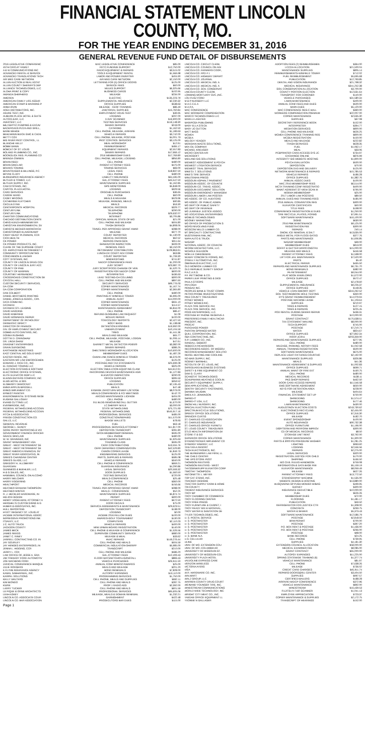FINANCIAL STATEMENT LINCOLN COUNTY, MO.
FOR THE YEAR ENDING DECEMBER 31, 2016
GENERAL REVENUE FUND DETAIL OF DISBURSEMENTS
| 2016 LEGISLATIVE CONFERENC | MAC LEGISLATIVE CONFERENCE | $85.00 |
| 45TH CIRCUIT FAMILY | FDTC FUNDING SUPPORT | $12,750.00 |
| A & W COMMUNICATIONS INC | RADIO EQUIPMENT & REPAIRS | $3,515.02 |
| ADVANCED RENTAL & SERVICE | TOOLS & EQUIPMENT RENTAL | $1,566.98 |
| ADVANCED TRANSLATIONS TECH | LABOR AND POWER INVERTER | $404.90 |
| AIR MED CARE NETWORK | AIR MED CARE NETWORK | $2,150.00 |
| ALLEN AUCTION & REAL ESTAT | LETTERING FOR (5) OFFICE DOORS | $125.00 |
| ALLEN COUNTY SHERIFF'S DEP | SERVICE FEES | $60.00 |
| ALLIANCE TECHNOLOGIES, LLC | MULES SUPPORT | $6,325.66 |
| ALOHA PRINT & COPY | BUSINESS CARDS | $102.95 |
| AMANDA SHEPHERD | MILEAGE | $234.00 |
| AMEREN | ELECTRIC | $135,223.79 |
| AMERICAN FAMILY LIFE ASSUR | SUPPLEMENTAL INSURANCE | $2,230.32 |
| AMERICAN STAMP & MARKING P | OFFICE SUPPLIES | $538.63 |
| ANNA IRVIN | MILEAGE - CERF TRAINING | $86.49 |
| AREA DISTRIBUTORS, INC. | JANITORIAL SUPPLIES | $15,760.84 |
| ASURE TEST, INC. | EMPLOYMENT DRUG TEST | $39.95 |
| AUBURN PLACE HOTEL & SUITE | LODGING | $297.00 |
| AUTOCLEAR, LLC | X-RAY SCANNER | $16,900.00 |
| AVERTEST, LLC | TESTING SERVICES | $116,148.30 |
| B&J SEPTIC PUMPING & EXCAV | SEWER REPAIRS | $243.00 |
| BACKROADS PIZZA AND GRILL, | CATERING | $1,162.50 |
| BARB WEHDE | CELL PHONE, MILEAGE, AIRFARE | $1,189.63 |
| BEHLMANN BUICK GMC & CADIL | VEHICLE REPAIRS | $3,742.00 |
| BETTY COX | CELL PHONE, MILEAGE, POSTAGE | $4,001.73 |
| BIG RIVER PEST CONTROL, LL | PEST CONTROL SERVICES | $3,125.00 |
| BLANCHE KELLY | MEAL-WORKSHOP | $12.91 |
| BOBBI WANN | REIMBURSEMENT | $484.17 |
| BOBCAT OF ST. LOUIS | EQUIPMENT REPAIRS | $2,557.83 |
| BOLAND PLUMBING CO., INC. | SEWER REPAIRS | $17,666.12 |
| BOONSLICK REG. PLANNING CO | 2016 MEMBERSHIP DUES | $17,769.80 |
| BRENDA O'BRIEN | CELL PHONE, MILEAGE, LODGING | $856.80 |
| BRIAN REED | CELL PHONE | $480.00 |
| BRIAN SINCLAIR | PARENT ATTORNEY FEES | $475.00 |
| BRIAN'S TOWING | TOWING SERVICES | $83.00 |
| BRUNTRAGER & BILLINGS, P.C | LEGAL FEES | $18,837.50 |
| BRYAN CLARY | CELL PHONE | $480.00 |
| BURKEMPER INSURANCE AGENCY | LIABILITY INSURANCE | $64,435.00 |
| BUTLER & TOMKO, LLC | GAL ATTORNEY FEES | $45,547.50 |
| BUTLER SUPPLY, INC. | MAINTENANCE SUPPLIES | $1,162.85 |
| CAM SYSTEMS, INC. | GPS MONITORING | $5,848.00 |
| CAPITOL PLAZA HOTEL | LODGING | $329.56 |
| CARD SERVICES | ORSCHELN PURCHASES | $36.65 |
| CARRIE WARD | CELL PHONE | $60.00 |
| CASEY BROOKS | MEALS & MILEAGE | $523.96 |
| CATHERINE FLETCHER | MILEAGE, PARKING, MEALS | $90.85 |
| CECILIA DYKE | MEALS | $53.30 |
| CENTERPOINTE HOSPITAL | MEDICAL RECORDS | $329.77 |
| CENTURYLINK | TELEPHONE | $290.00 |
| CENTURYLINK | TELEPHONE | $29,632.07 |
| CHARTER COMMUNICATIONS | INTERNET | $3,705.86 |
| CHICAGO DISTRIBUTION CENTE | OFFICIAL MANUAL STATE OF MO | $21.00 |
| CHRIS KUNZA-MENNEMEYER | CELL PHONE AND MILEAGE | $504.80 |
| CHRISTIAN ENVIRONMENTAL SV | TRASH SERVICE | $4,808.05 |
| CHRISTIE BECKER-MARKOVICH | TRAVEL PER APPROVED GRANT AWAR | $288.00 |
| CHRISTOPHER KLAVERKAMP | MILEAGE | $377.70 |
| CINDY KEAST PLOWMAN, CCR | COURT REPORTER | $1,130.00 |
| CIOX HEALTH | MEDICAL RECORDS | $62.52 |
| CK POWER | REPAIRS ONAN GEN | $911.64 |
| CK POWER PRODUCTS, INC. | GENERATOR INSPECTION | $509.00 |
| CLERK OF THE SUPREME COURT | RENEWAL FEES | $3,150.00 |
| CO. EMPLOYEES RETIREMENT F | RETIREMENT CONTRIBUTION | $109,863.91 |
| COMMUNITY OPPORTUNITIES | LUNCH-DV COURT ADV COMM | $63.86 |
| CONCANNON & JAEGER | COURT REPORTER | $1,733.30 |
| COTT SYSTEMS, INC. | BINDERS/TABS | $741.87 |
| COUNTY OF LINCOLN DRUG COU | NADCP CONFERENCE FEES | $1,200.00 |
| COUNTY OF LINCOLN JURY ACC | JURY SCRIPT | $23,987.70 |
| COUNTY OF PIKE | JURY SCRIPT/FOOD CHANGE OF VEN | $1,520.75 |
| COUNTY OF WARREN | REGISTRATION FOR NADCP CONF | $600.00 |
| COURTNEY HERNANDEZ | INTERPRETER | $436.63 |
| CROSSROADS CONSTRUCTION SE | LEAD TESTING-CH COLUMNS | $300.00 |
| CRYSTAL HALL | CELL PHONE AND MILEAGE | $897.60 |
| CUSTOM SECURITY SERVICES, | SECURITY SERVICES | $99,776.03 |
| DA-COM | COPIER MAINTENANCE | $1,167.74 |
| DA-COM CORPORATION | COPIER MAINTENANCE | $2,365.80 |
| DAN COLBERT | CELL PHONE | $480.00 |
| DANIEL BROTHERS PAINTING | PAINTING AT WINFIELD TOWER | $5,995.00 |
| DANIEL JONES & ASSOC., CPA | ANNUAL AUDIT | $14,000.00 |
| DATA COMM INC. | COPIER MAINTENANCE | $931.10 |
| DATAMAX | COPIER MAINTENANCE | $114.57 |
| DATAMAX STL LEASING | MAINTENANCE AGREEMENT | $5,844.00 |
| DAVID HARDING | CELL PHONE | $86.47 |
| DAVID KNIERIEM | REFUND-SUNSHINE LAW REQUEST | $1.09 |
| DAVID WOMMACK REPAIR | BOILER REPAIR | $100.00 |
| DEPARTMENT OF PATHOLOGY | TOXICOLOGY REPORTS | $2,427.50 |
| DERMATEC DIRECT | BODY BAGS | $1,138.68 |
| DIRECTOR OF FINANCE | DETENTION EXPENSES | $19,992.00 |
| DIV. OF EMPLOYMENT SECURIT | UNEMPLOYMENT | $10,104.59 |
| DOBBS AUTO CENTERS, INC. | TIRES | $1,441.36 |
| DONNA RUSHING | MEALS AND MILEAGE | $65.77 |
| DOTTIE D. CRENSHAW | CELL PHONE, MILEAGE, POSTAGE, LODGIN | $1,006.14 |
| DR. LINDA SHAW | MILEAGE | $47.61 |
| DRAGNET ENTERPRISES | GARRETT METAL DETECTOR PD6500 | $3,382.00 |
| DRAIN SURGEONS | SEWER REPAIRS | $386.25 |
| EARTHWISE INDUSTRIES | SHELTERED WORKSHOP ALLOCATION | $10,600.00 |
| EAST CENTRAL MO SOLID WAST | MEMBERSHIP DUES | $1,487.29 |
| EASTER FENCE, INC. | CHAIN LINK FENCE-WINFIELD TOWER | $6,376.00 |
| EASTERN MO LAW ENFORCEMEN | CEU PROGRAM | $125.00 |
| EDWARD J. RICE CO., INC. | POSTAGE AND TAX STATEMENTS | $25,699.28 |
| EL RANCHO TOWING LLC | VEHICLE REPAIRS | $325.00 |
| ELECTION SYSTEMS & SOFTWAR | ELECTION TABULATION EQUIP INS CLAIM | $44,612.91 |
| ELECTRONIC OFFICE SYSTEMS, | RECORDING DEVICES MAINTENANCE AGR | $1,127.83 |
| ELITE ELEVATOR INSP LLC | ELEVATOR INSPECTION | $290.00 |
| ELKINS-SWYERS COMPANY, INC | OFFICE SUPPLIES | $395.53 |
| ELMS HOTEL & SPA | LODGING | $359.52 |
| ELSBERRY DEMOCRAT | PUBLICATION | $2,135.43 |
| EMMA EPPLIN BIRDSELL | MEALS | $47.48 |
| ENNIS IMPLEMENT CO. | EXMARK ZEROTURN MOWER LZE742GK | $8,079.00 |
| ERNEST PAINTER | MEALS-CONFERENCE & FCI MEETINGS | $142.70 |
| ENVIRONMENTAL SYSTEMS RESE | ARCGIS MAINTENANCE LICENSE | $404.00 |
| EUGENE GALLOWAY | CELL PHONE | $480.00 |
| EVANS CUTTING LLC | 911 BLDG REMOVE/INSTALL GUTTER | $1,670.00 |
| EVERBRIDGE, INC. | LC SHERIFF NIXLE | $3,000.00 |
| FEDERAL WITHHOLDING ACCOUN | STATE WITHHOLDING | $75,721.93 |
| FEDERAL WITHHOLDING ACCOUN | FEDERAL WITHHOLDING | $545,917.16 |
| FITCH & ASSOCIATES | PROFESSIONAL SERVICES | $485.00 |
| FREISE CONSTRUCTION CO. | CONSTRUCTION/REPAIRS | $11,570.00 |
| GALLS, LLC | BADGE WALLETS | $78.93 |
| GENERAL REVENUE | FUEL | $63.18 |
| GEORGE L. GUNDY | PROFESSIONAL SERVICES-ATTORNEY | $11,817.00 |
| GORE PERRY REPORTING & VID | DEPOSITION TRANSCRIPT | $281.80 |
| GOVERNMENT FINANCE OFFICER | GFOA MEMBERSHIP RENEWAL | $595.00 |
| GRACE SINCLAIR | CELL PHONE | $480.00 |
| W. W. GRAINGER, INC | MAINTENANCE SUPPLIES | $1,925.63 |
| GRANT MANAGEMENT USA | TRAINING CLASS | $595.00 |
| GREAT - WEST RETIREMENT SE | CERF CONTRIBUTIONS | $13,555.76 |
| GREAT - WEST RETIREMENT SE | CERF DEFERRED COMPENSATION | $42,529.80 |
| GREAT AMERICA FINANCIAL SV | CANON COPIER LEASE | $1,849.73 |
| GREAT RIVER ASSOCIATES, IN | ENGINEERING SERVICES | $125.00 |
| GREG'S CHAINSAW CENTER | PARTS, SUPPLIES & REPAIRS | $585.08 |
| GREG'S GLASS, LLC | VEHICLE REPAIRS | $340.00 |
| GREGORY K. ALLSBERRY | CELL PHONE & CONFERENCE | $669.21 |
| GUARDIAN | GUARDIAN INSURANCE | $4,290.86 |
| GUINNESS & BUEHLER, LLC. | LEGAL SERVICES | $20,593.32 |
| H & G SALES, INC. | DOOR SUPPLIES | $1,560.50 |
| HANNIBAL COUNCIL ON ALCOHO | TESTING SERVICES | $720.00 |
| HARRY BELCHER | MEALS-CONFERENCE | $25.48 |
| HARRY EGGERING | CELL PHONE | $360.00 |
| HEALTHPORT | MEDICAL RECORDS | $156.66 |
| HEATHER GRAHAM-THOMPSON | TRAVEL PER APPROVED GRANT AWAR | $288.00 |
| HEATHER MINTER | MEALS - CONFERENCE | $52.25 |
| R. J. HECKLER HARDWARE, IN | MAINTENANCE SUPPLIES | $5,874.74 |
| HELIOS DESIGN | PERMIT | $300.00 |
| HENRY VOGELMAN, ATTORNEY A | PARENT ATTORNEY FEES | $672.50 |
| HERSHEL'S CUSTOM SIGNS & G | DOOR DECALS | $75.00 |
| HUBER & ASSOCIATES, INC. | SERVICE AGREEMENTS & MAINTENANCE | $29,623.51 |
| HULL REPORTING | DEPOSITION TRANSCRIPT | $138.00 |
| HYATT REGENCY ST. LOUIS AT | LODGING | $0.00 |
| IAC&ME INTERNATIONAL ASSOC | IAC&ME 2016 FELLOW DUES | $100.00 |
| IMPRESSIVE PROMOTIONS INK | AWARDS-GOLF TOURNAMENT | $130.00 |
| ITSAVVY, LLC | COMPUTERS | $2,110.23 |
| J.C. AUTO TRUCK | VEHICLE REPAIRS | $400.00 |
| JACKSON COUNTY | MINI URBAN BOARD REGISTRATION | $140.00 |
| JAMES BECK | CELL PHONE & MILEAGE & CONFERENCE | $1,526.56 |
| JAMES REEDS | SUPERVISE COMMUNITY SERVICE | $980.00 |
| JANET C. RINEY | MILEAGE & MEAL | $33.62 |
| JARRELL CONTRACTING CO. IN | HVAC REPAIRS | $149,276.44 |
| JAY GOURLEY | CELL PHONE AND MEALS | $504.59 |
| JAY HENGES ENTERPRISES, IN | COMMERCIAL INSULATION-SHERIFF | $5,985.00 |
| JENNA L. HIGGINS, CCR | TRANSCRIPT | $210.00 |
| JERRY L. FOX | CELL PHONE AND MILEAGE | $586.20 |
| LAW OFFICE OF JESSE A. GRA | GAL ATTORNEY FEES | $12,409.43 |
| JIM TRENARY FORD AUTOMOTIV | FLOOR MATS/HITCH/PLUG/INSTALL | $883.43 |
| JOE MACHENS FORD | VEHICLE PURCHASES | $26,941.50 |
| JUDICIAL CONFERENCE BANQUE | ANNUAL CONF BRKFST/AWARDS | $25.00 |
| JULIE RODGERS | MEALS AND MILEAGE | $201.20 |
| K FLYNN INSURANCE AGENCY | BOND RENEWALS | $7,828.00 |
| KAMAL SABHARWAL, INC. | AUTOPSY EXPENSES | $13,110.00 |
| KARPEL SOLUTIONS | PROGRAMMING SERVICES | $1,750.00 |
| KELLY WALTERS | CELL PHONE, MEALS AND SUPPLIES | $692.11 |
| KIM BIONDO | CELL PHONE AND MEALS | $287.75 |
| KWRE | PROP 1 RADIO ADS | $2,392.00 |
| LARRY TUCKER | CELL PHONE AND MEALS | $601.59 |
| LE PIQUE & ORNE ARCHITECTS | PROFESSIONAL SERVICES | $95,605.06 |
| LEAH ASKEY | MILEAGE, MEALS & DOMAIN RENEWAL | $1,232.21 |
| LINCOLN CO. ASSOCIATE COUR | GARNISHMENT | $422.48 |
| LINCOLN CO. BAR ASSOCIATION | PROSECUTORS BAR DUES | $115.00 |
| LINCOLN CO. CIRCUIT CLERK | ADOPTION FEES (2) REIMBURSEMEN | $364.00 |
| LINCOLN CO. COUNCIL ON AGI | LCCOA ALLOCATION | $21,500.04 |
| LINCOLN CO. FARMERS COOP., | MAINTENANCE SUPPLIES | $805.14 |
| LINCOLN CO. FPD # 1 | REIMBURSEMENTS-WINFIELD TOWER | $712.02 |
| LINCOLN CO. HIGHWAY DEPART | FUEL REIMBURSEMENT | $5,695.68 |
| LINCOLN CO. JOURNAL | PUBLICATION | $12,793.85 |
| LINCOLN CO. MEDICAL INS. A | DENTAL AND VISION INSURANCE | $21,798.32 |
| LINCOLN CO. MEDICAL INS. A | MEDICAL INSURANCE | $341,252.38 |
| LINCOLN CO. SOIL CONSERVAT | SOIL CONSERVATION ALLOCATION | $3,700.00 |
| LINCOLN COUNTY CLERK | COUNTY PORTION ELECTION | $12,631.64 |
| LONNING MORTUARY SVC.,INC. | TRANSPORT FOR CORONER | $140.00 |
| LOU FUSZ FORD | VEHICLE PURCHASES | $31,580.34 |
| M & P NURSERY LLC | LAWN MAINTENANCE | $400.00 |
| M.A.C.C.E.A | ANNUAL CONF FEES AND DUES | $500.00 |
| M.A.P.A. | MAPA DUES | $5,120.00 |
| MAC CONFERENCE | MAC CONFERENCE REG-C HALL | $360.00 |
| MAC WORKERS' COMPENSATION | WORKERS COMPENSATION PREMIUM | $22,007.00 |
| MARCO TECHNOLOGIES LLC | COPIER MAINTENANCE | $2,635.30 |
| MARILU LASATER | SUPPLIES | $37.08 |
| MARIPOSA PUBLISHING | SECRETARY REFERENCE BOOK | $152.00 |
| MARY ELLA STECK | INTERPRETER | $394.77 |
| MARY JO SUTTON | MEDIATION SERVICES | $800.00 |
| MATT BASS | CELL PHONE AND MILEAGE | $626.25 |
| MCMEA | MCMEA CONFERENCE TRAINING REG | $800.00 |
| MCSEA | MCSEA REGISTRATION | $150.00 |
| MELODY YEAGER | MEALS AND MILEAGE | $222.82 |
| MERIDIAN WASTE SOLUTIONS, | TRASH SERVICES | $628.35 |
| MFA OIL COMPANY | FUEL | $1,062.17 |
| MICHAEL KREUGER | MEAL | $33.06 |
| MICRO CENTER A/R | PC&PRINTER CARD ACCESS SYS JC | $734.97 |
| MICROSOFT | EXCHANGE ONLINE | $876.99 |
| MIDLAND GIS SOLUTIONS | INTEGRITY GIS WEBSITE HOSTING | $1,800.00 |
| MIDWEST ASSESSMENT & PSYCH | PSYCH EVALUATION | $500.00 |
| MIDWEST LITIGATION SERVICE | DEPOSITION | $70.00 |
| MIDWEST TRIAL SERVICES | DEPOSITION DVD AND DELIVERY | $125.00 |
| MIKE'S I.T. SOLUTIONS | NETWORK MAINTENANCE & REPAIRS | $15,785.53 |
| MIKE'S TIRE SERVICE | VEHICLE REPAIRS | $186.28 |
| MINUTEMAN PRESS | OFFICE SUPPLIES | $1,382.76 |
| MISSOURI ASPHALT PAVEMENT | ANNUAL ASSOC DUES | $100.00 |
| MISSOURI ASSOC. OF COUNTIE | MAC 2016 MEMBERSHIP FEES | $6,514.00 |
| MISSOURI CO. TREAS. ASSOC. | MCTA TRAINING CONF REGISTRATIO | $400.00 |
| MISSOURI DOCUMENT SOLUTION | MAINT AGREEMT ST-VIEW SCAN III | $795.00 |
| MISSOURI EMERGENCY MANAGEM | MOEMA MEMBERSHIP | $25.00 |
| MISSOURI LABOR LAW POSTER | 2017 LABOR LAW POSTERS | $89.50 |
| MO ASSOC. OF CO. AUDITORS | ANNUAL DUES AND TRAINING FEES | $185.00 |
| MO ASSOC. OF PUBLIC ADMIN. | 2016 ANNUAL CONVENTION REG | $300.00 |
| MO DEPT OF PUBLIC SAFETY | ELEVATOR CERTIFICATE | $50.00 |
| MO DEPT OF REVENUE | TITLE FEES | $198.00 |
| MO JUVENILE JUSTICE ASSOCI | CONFERENCE REGISTRATION & DUES | $1,250.00 |
| MO VOCATIONAL ENTERPRISES | TIRE RECYCLE, PLATES, FORMS | $7,991.51 |
| MOBILIS TECHNOLOGIES | SOFTWARE MAINTENANCE | $16,100.00 |
| MOONEY MARKETING | SIGNS | $630.00 |
| MO OFFICE OF PROSECUTION S | 2016 PBK MAINTENANCE | $9,125.00 |
| MOPS REVOLVING FUND | REGISTRATION FEE | $300.00 |
| MOSCOW MILLS LUMBER CO. | REPAIRS | 240.14 |
| MT SPECIALTY CONTRACTING | SNOW, ICE REMOVAL & SALT | $13,635.00 |
| MUSTERMAN FAB, INC. | ANGLE METAL FOR FLOOD GATES | $377.76 |
| NAPA AUTO & TRUCK | PARTS AND MAINTENANCE | $1,606.85 |
| NASASP | NASASP MEMBERSHIP | $39.00 |
| NATIONAL ASSOC. OF COUNTIE | MEMBERSHIP DUES | $813.00 |
| NFORM ARCHITECTURE, LLC. | SOFFIT & GUTTER WRP/CONSTRU | $15,000.00 |
| NICHOLE GLEASON | MILEAGE AND MEALS | $446.58 |
| NOELLE CHEESEMAN | PARENT ATTORNEY FEES | $1,598.00 |
| NUWAY CONCRETE FORMS, INC. | LIFT FOR JAIL MAINTENANCE | $7,520.00 |
| O'REILLY AUTOMOTIVE, INC. | PARTS | $5.40 |
| OBERHAUS ELECTRIC, LLC | ELECTRICAL REPAIR | $465.50 |
| OLD MONROE LUMBER CO. | REPAIRS AND MAINTENANCE SUPPLIES | $6,731.70 |
| OLD REPUBLIC SURETY GROUP | BOND RENEWALS | $382.00 |
| P.A.C.A.R.S. | PA RETIREMENT | $9,044.00 |
| P.F. PETTIBONE & CO. | PLAT BOOK ENVELOPES | $1,672.00 |
| PAPER LEAF PRINTING & DESI | OFFICE SUPPLIES | $572.47 |
| PAULA STOOPS | MILEAGE | $2,478.60 |
| PAYLOGIX | SUPPLEMENTAL INSURANCE | $9,226.37 |
| PENGAD INC. | OFFICE SUPPLIES | $148.35 |
| PEOPLES BANK & TRUST COMPA | VEHICLE LOAN-SHERIFF DEPT | $316,262.52 |
| PETRO-PROBE INVESTIGATIONS | SOIL TESTING/BORE HOLE TESTING | $350.00 |
| PIKE COUNTY TREASURER | DY'S GRANT REIMBURSEMENT | $14,079.94 |
| PITNEY BOWES | POSTAGE MACHINE LEASE | $1,103.64 |
| PITNEY BOWES INC. | SUPPLIES | $210.97 |
| PLAZA TIRE SERVICE #44 | TIRES & REPAIRS | $127.15 |
| PLAZA TIRE SERVICE, INC. | TIRES & REPAIRS | $225.45 |
| PODS ENTERPRISES, LLC. | POD RENTAL DURING SEWER REPAIR | $436.31 |
| POSTAGE BY PHONE RESERVE A | POSTAGE | $10,000.00 |
| PREFERRED FAMILY HEALTHCAR | GRANT CONTRACT | $175,638.51 |
| PRESORT, INC. | TAX STATEMENT MAILING | $8,000.00 |
| PROCAT | TECH SUPPORT | $745.00 |
| PURCHASE POWER | POSTAGE | $7,210.74 |
| PURITAN SPRINGS WATER | WATER | $824.67 |
| QUILL CORPORATION, INC. | OFFICE SUPPLIES | $27,852.34 |
| R&A CONTRACTING, INC. | ROOF-JC/911 | $203,359.00 |
| R.P. LUMBER CO., INC. | REPAIRS AND MAINTENANCE SUPPLIES | $277.95 |
| RANDALL SIEBERT | CELL PHONE | $480.00 |
| REBECCA RICHARDSON | MILEAGE, PARKING, NOTARY FEES | $1,042.58 |
| RECORDERS ASSOC. OF MISSOU | ANNUAL TRAINING REGISTRATION | $500.00 |
| RECORDS MANAGEMENT SOLUTIO | SOFTWARE MAINTENANCE | $675.00 |
| REIFEL HEATING AND COOLING | REPLACE LIGHT FIXTURES-COURTHO | $2,192.00 |
| RO-MAR SUPPLY, INC. | MAINTENANCE SUPPLIES | $326.86 |
| RODNEY BARNHILL | MEALS | $41.36 |
| ROTOLITE OF ST. LOUIS, INC | MAINTENANCE AGREEMENT & SUPPLIES | $1,002.83 |
| SAFEGUARD BUSINESS SYSTEMS | OFFICE SUPPLIES | $699.71 |
| SAFETY & FIRE EQUIPMENT CO | ANNUAL MAINT OF FIRE EXT | $160.75 |
| SAM G. CLARY | CELL PHONE | $480.00 |
| SCANSTAT TECHNOLOGIES | MEDICAL RECORDS | $138.11 |
| SCHUPMANN HEATING & COOLIN | PKS SHOP REPAIRS | $462.50 |
| SECURITY EQUIPMENT SUPPLY, | DOOR CARD ACCESS REPAIRS | $11,546.58 |
| SEM APPLICATIONS, INC. | EMS SOFTWARE AGREEMENT | $650.00 |
| SENTRY SECURITY FASTENERS, | KEYS FOR DETENTION AREA | $228.00 |
| SHANNA VAUGHN | MILEAGE | $404.64 |
| SHEILA D. JENKINSON | FINANCIAL STATEMENT SET UP | $750.00 |
| SHRED-IT | SHREDDING | $1,574.47 |
| SHRED-IT USA, LLC | SHREDDING | $177.46 |
| SNOW HILL NURSERY, INC. | LAWN MAINTENANCE | $430.00 |
| SPECIAL ELECTION FUND | AUGUST/NOV ELECTION COSTS | $243,730.62 |
| SPECTRUM ECYCLE SOLUTIONS, | ELECTRONICS RECYCLING | $2,455.00 |
| SPEEDY OFFICE SOLUTIONS | OFFICE SUPPLIES | $7,316.30 |
| SPENCER CURTIS | MILEAGE | $182.70 |
| ST. CHARLES CO ASSOCIATION | EVENT SPONSORSHIP | $100.00 |
| ST. CHARLES INSURANCE | AUTO INSURANCE | $90,732.38 |
| ST. CHARLES OFFICE FURNITU | OFFICE FURNITURE | $1,196.00 |
| ST. LOUIS COUNTY TREASURER | DISP/TERM AND PERFORM IMPROV | $300.00 |
| STLO HEALTH INFORMATION (M | CD OF MEDICAL RECORDS | $8.50 |
| STORE IT & GO | STORAGE UNIT RENT | $3,792.00 |
| SUPERIOR OFFICE SOLUTIONS | COPIER MAINTENANCE | $1,300.00 |
| SYDENSTRICKER IMPLEMENT CO | PARTS & 3000 PSI PRESSURE WASHER | $1,281.25 |
| SYNERGY ENERGY, LLC | LIGHTING | $963.60 |
| TAN-TAR-A RESORT | LODGING | $2,556.56 |
| TECH ELECTRONICS, INC. | REPAIRS | $2,275.00 |
| THE BURKEMPER LAW FIRM, LL | LEGAL SERVICES | $320.00 |
| THE CHILD CENTER | REGISTRATION JUSTICE FOR CHILD | $170.00 |
| THE UPS STORE #5237 | SHIPPING | $166.50 |
| THOMSON REUTERS | MO CIVIL RULES HANDBOOK | $759.08 |
| THOMSON REUTERS - WEST | INFORMATION & DATA BASE FEE | $5,159.19 |
| THYSSENKRUPP ELEVATOR CORP | ELEVATOR MAINTENANCE | $8,059.49 |
| TIMOTHY THOMPSON | MILEAGE | $627.26 |
| ANTOINETTE L. MEYER | PARENT ATTORNEY FEES | $13,772.50 |
| TOP CAT STENO, INC. | STENOGRAPHY MACHINE | $1,535.00 |
| TRACKER DESIGNS | WEBSITE DESIGN & HOSTING | $13,880.00 |
| TRACTOR SUPPLY FARM & HOME | HUSQVARNA SP PUSH MOWER W/BAG | $499.95 |
| TRI-COUNTY | SURVEY | $300.00 |
| TRIDENT INSURANCE SERVICES | INSURANCE DEDUCTIBLE | $10,000.00 |
| TROY BP | FUEL | $626.26 |
| TROY CHAMBER OF COMMERCE | MEMBERSHIP DUES | $72.00 |
| TROY FLOORING CENTER | FLOORING | $1,481.17 |
| TROY FREE PRESS | PUBLICATION | $59.50 |
| TROY FURNITURE & CARPET, I | REFRIGERATOR FOR JUSTICE CTR | $1,308.00 |
| TROY READY MIX & MATERIAL, | CONCRETE | $269.75 |
| TROY WATER & SANITATION DE | WATER & SEWER | $5,373.43 |
| TYLER TECHNOLOGIES, INC. | SOFTWARE MAINTENANCE | $12,586.79 |
| U. S. POSTAL SERVICE | POSTAGE | $2,818.50 |
| U. S. POSTMASTER | BRM PERMIT | $700.00 |
| U. S. POSTMASTER | POSTAGE | $397.20 |
| U. S. POSTMASTER | P.O. BOX RENT & POSTAGE | $1,436.00 |
| U. S. POSTMASTER | P.O. BOX RENT & POSTAGE | $266.00 |
| U. S. POSTMASTER | POSTAGE | $98.00 |
| U. S. BANK N.A. | BANK RECORDS | $24.25 |
| U.S. CELLULAR | CELL PHONE | $739.95 |
| ULINE | SUPPLIES | $4,181.30 |
| UNIV. OF MO. EXTENSION COU | EXTENSION COUNCIL ALLOCATION | $58,000.00 |
| UNIV. OF MO.-COLUMBIA AR | MEDICAL EXAMINER FEE | $8,085.00 |
| UNIVERSITY OF MISSOURI-ST. | GRANT CONTRACT | $65,000.00 |
| UNIVERSITY OF MISSOURI-COL | AUTOPSY EXPENSES | $11,225.00 |
| UNIVERSITY PLAZA HOTEL | SPRING STATEWIDE TRAINING (6) | $1,377.74 |
| VALVOLINE EXPRESS CARE | VEHICLE MAINTENANCE | $81.97 |
| VERIZON WIRELESS | CELL PHONE | $7,638.26 |
| VICTORIA AYERS | MILEAGE | $736.02 |
| VISA | CREDIT CARD CHARGES | $45,911.74 |
| W.R. HARDWARE CO. INC. | REPAIRS-DOORS@911 CENTER | $3,404.50 |
| WALMART | SUPPLIES | $997.57 |
| WALZ GROUP, LLC | CERTIFIED MAILERS | $188.28 |
| WARREN COUNTY DRUG COURT | AIRFARE NADCP CONFERENCE | $372.96 |
| WEINAND YOUNGER TIRE, INC. | VEHICLE MAINTENANCE | $892.00 |
| WINDSTREAM COMMUNICATIONS | WINDSTREAM | $16,439.53 |
| WORLD WIDE TECHNOLOGY, INC | FUJITSU fi-7160 SCANNER | $1,041.13 |
| WRIGHT CITY MEAT CO., INC. | EMPLOYEE APPRECIATION | $723.37 |
| YAEDAE OFFICE EQUIPMENT LL | COPIER MAINTENANCE & SUPPLIES | $2,172.75 |
| YVONNE N GALLAGER | TRANSCRIPT OF HEARINGS | $152.00 |
Page 1